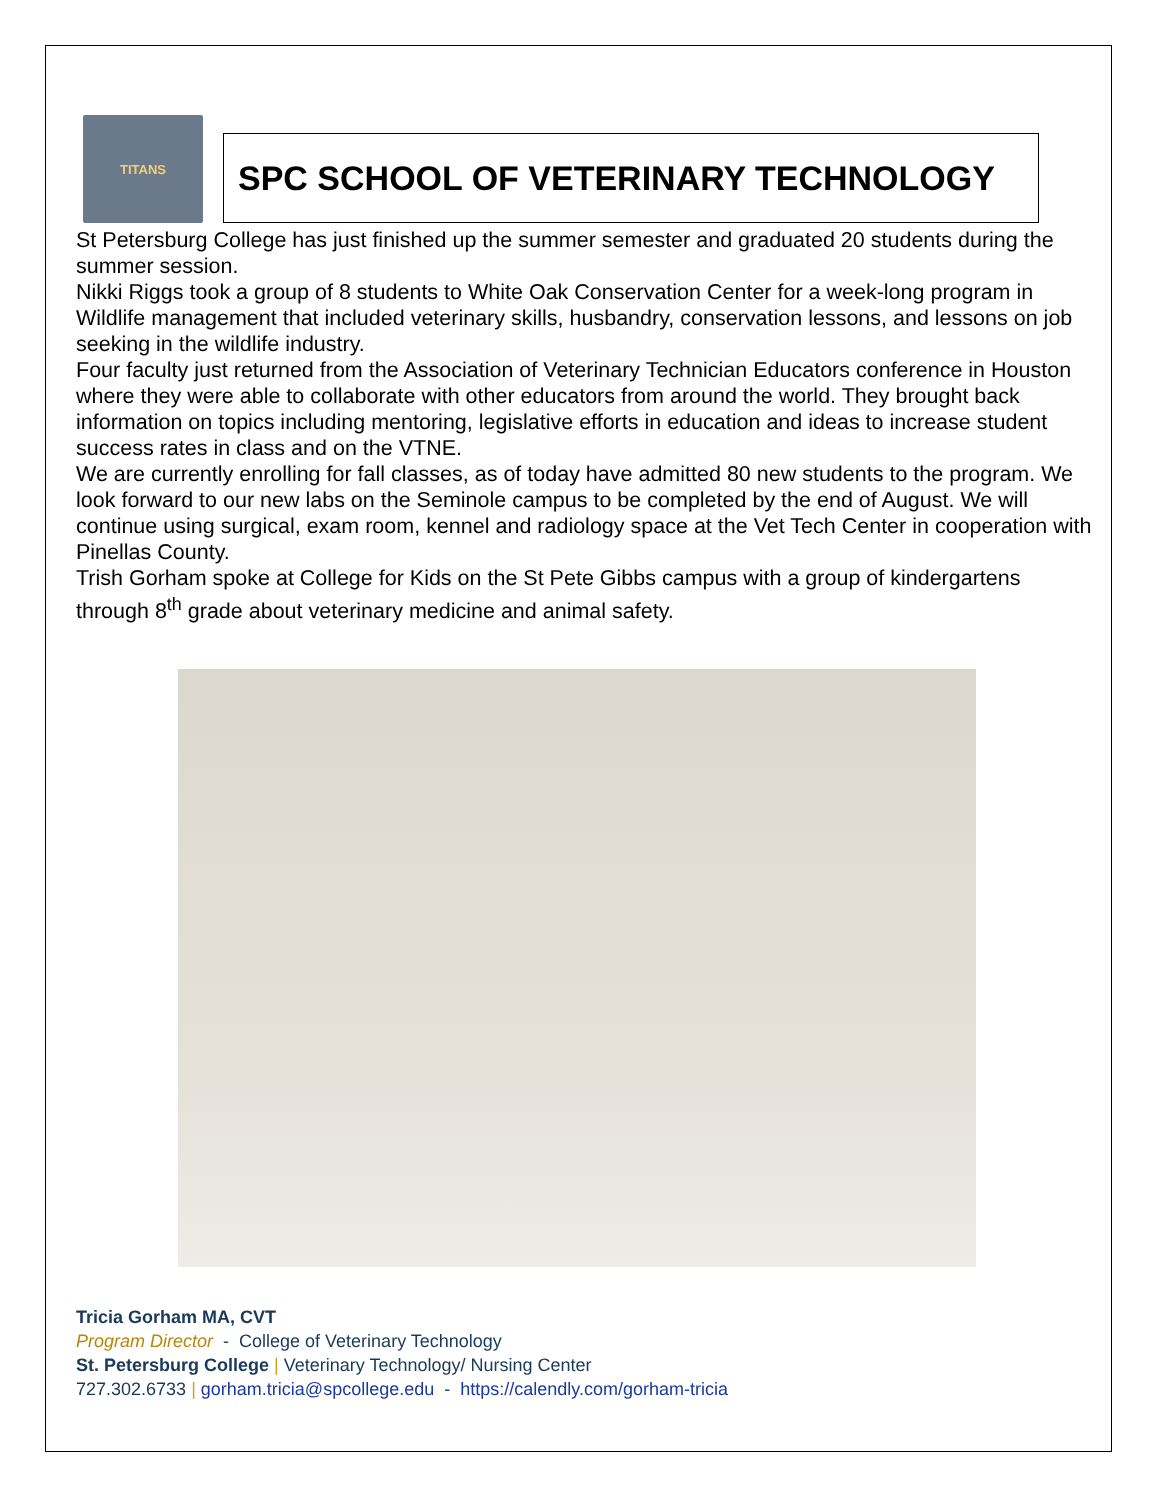TITANS
SPC SCHOOL OF VETERINARY TECHNOLOGY
St Petersburg College has just finished up the summer semester and graduated 20 students during the summer session.
Nikki Riggs took a group of 8 students to White Oak Conservation Center for a week-long program in Wildlife management that included veterinary skills, husbandry, conservation lessons, and lessons on job seeking in the wildlife industry.
Four faculty just returned from the Association of Veterinary Technician Educators conference in Houston where they were able to collaborate with other educators from around the world. They brought back information on topics including mentoring, legislative efforts in education and ideas to increase student success rates in class and on the VTNE.
We are currently enrolling for fall classes, as of today have admitted 80 new students to the program. We look forward to our new labs on the Seminole campus to be completed by the end of August. We will continue using surgical, exam room, kennel and radiology space at the Vet Tech Center in cooperation with Pinellas County.
Trish Gorham spoke at College for Kids on the St Pete Gibbs campus with a group of kindergartens through 8<sup>th</sup> grade about veterinary medicine and animal safety.
Tricia Gorham MA, CVT
Program Director - College of Veterinary Technology
St. Petersburg College | Veterinary Technology/ Nursing Center
727.302.6733 | gorham.tricia@spcollege.edu - https://calendly.com/gorham-tricia